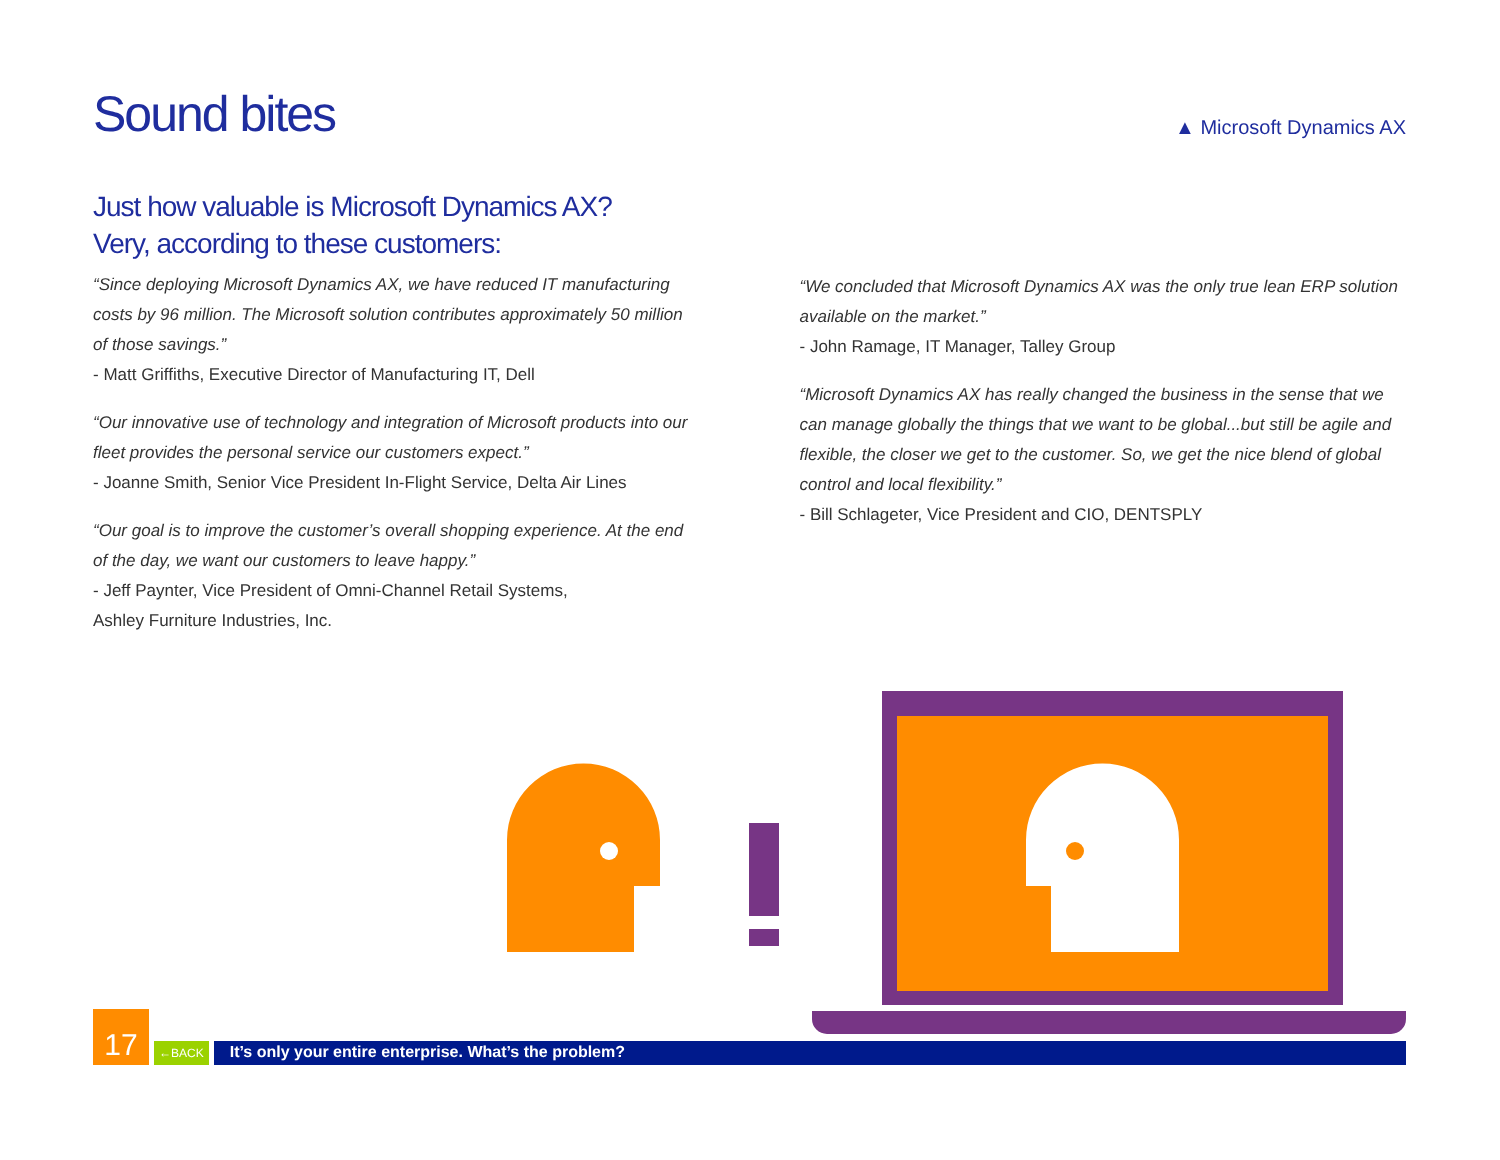Sound bites
▲ Microsoft Dynamics AX
Just how valuable is Microsoft Dynamics AX?
Very, according to these customers:
“Since deploying Microsoft Dynamics AX, we have reduced IT manufacturing costs by 96 million. The Microsoft solution contributes approximately 50 million of those savings.”
- Matt Griffiths, Executive Director of Manufacturing IT, Dell
“Our innovative use of technology and integration of Microsoft products into our fleet provides the personal service our customers expect.”
- Joanne Smith, Senior Vice President In-Flight Service, Delta Air Lines
“Our goal is to improve the customer’s overall shopping experience. At the end of the day, we want our customers to leave happy.”
- Jeff Paynter, Vice President of Omni-Channel Retail Systems,
Ashley Furniture Industries, Inc.
“We concluded that Microsoft Dynamics AX was the only true lean ERP solution available on the market.”
- John Ramage, IT Manager, Talley Group
“Microsoft Dynamics AX has really changed the business in the sense that we can manage globally the things that we want to be global...but still be agile and flexible, the closer we get to the customer. So, we get the nice blend of global control and local flexibility.”
- Bill Schlageter, Vice President and CIO, DENTSPLY
17
←BACK
It’s only your entire enterprise. What’s the problem?